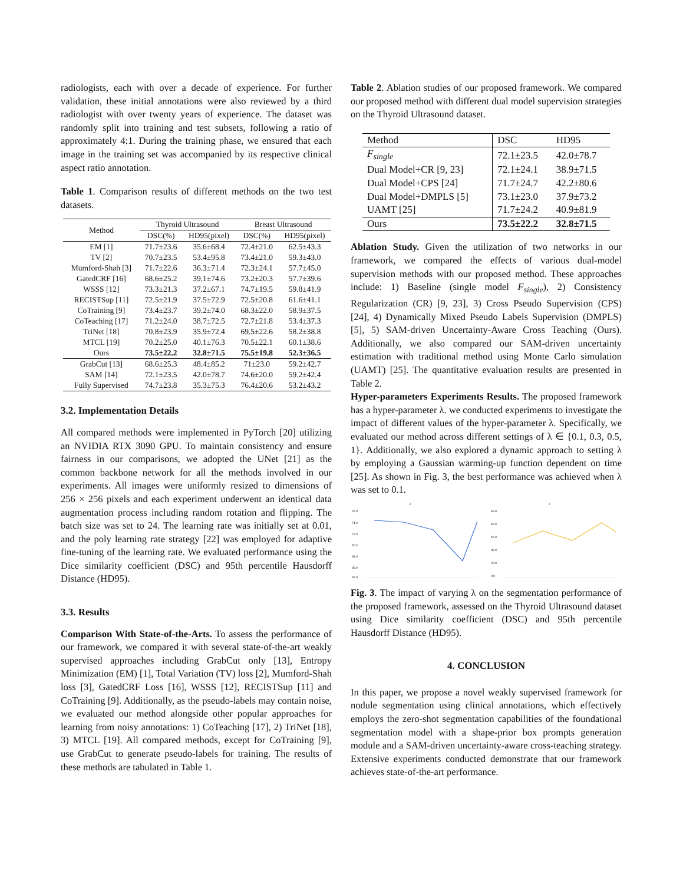radiologists, each with over a decade of experience. For further validation, these initial annotations were also reviewed by a third radiologist with over twenty years of experience. The dataset was randomly split into training and test subsets, following a ratio of approximately 4:1. During the training phase, we ensured that each image in the training set was accompanied by its respective clinical aspect ratio annotation.
Table 1. Comparison results of different methods on the two test datasets.
| Method | Thyroid Ultrasound | | Breast Ultrasound | |
| --- | --- | --- | --- | --- |
| | DSC(%) | HD95(pixel) | DSC(%) | HD95(pixel) |
| EM [1] | 71.7±23.6 | 35.6±68.4 | 72.4±21.0 | 62.5±43.3 |
| TV [2] | 70.7±23.5 | 53.4±95.8 | 73.4±21.0 | 59.3±43.0 |
| Mumford-Shah [3] | 71.7±22.6 | 36.3±71.4 | 72.3±24.1 | 57.7±45.0 |
| GatedCRF [16] | 68.6±25.2 | 39.1±74.6 | 73.2±20.3 | 57.7±39.6 |
| WSSS [12] | 73.3±21.3 | 37.2±67.1 | 74.7±19.5 | 59.8±41.9 |
| RECISTSup [11] | 72.5±21.9 | 37.5±72.9 | 72.5±20.8 | 61.6±41.1 |
| CoTraining [9] | 73.4±23.7 | 39.2±74.0 | 68.3±22.0 | 58.9±37.5 |
| CoTeaching [17] | 71.2±24.0 | 38.7±72.5 | 72.7±21.8 | 53.4±37.3 |
| TriNet [18] | 70.8±23.9 | 35.9±72.4 | 69.5±22.6 | 58.2±38.8 |
| MTCL [19] | 70.2±25.0 | 40.1±76.3 | 70.5±22.1 | 60.1±38.6 |
| Ours | 73.5±22.2 | 32.8±71.5 | 75.5±19.8 | 52.3±36.5 |
| GrabCut [13] | 68.6±25.3 | 48.4±85.2 | 71±23.0 | 59.2±42.7 |
| SAM [14] | 72.1±23.5 | 42.0±78.7 | 74.6±20.0 | 59.2±42.4 |
| Fully Supervised | 74.7±23.8 | 35.3±75.3 | 76.4±20.6 | 53.2±43.2 |
3.2. Implementation Details
All compared methods were implemented in PyTorch [20] utilizing an NVIDIA RTX 3090 GPU. To maintain consistency and ensure fairness in our comparisons, we adopted the UNet [21] as the common backbone network for all the methods involved in our experiments. All images were uniformly resized to dimensions of 256 × 256 pixels and each experiment underwent an identical data augmentation process including random rotation and flipping. The batch size was set to 24. The learning rate was initially set at 0.01, and the poly learning rate strategy [22] was employed for adaptive fine-tuning of the learning rate. We evaluated performance using the Dice similarity coefficient (DSC) and 95th percentile Hausdorff Distance (HD95).
3.3. Results
Comparison With State-of-the-Arts. To assess the performance of our framework, we compared it with several state-of-the-art weakly supervised approaches including GrabCut only [13], Entropy Minimization (EM) [1], Total Variation (TV) loss [2], Mumford-Shah loss [3], GatedCRF Loss [16], WSSS [12], RECISTSup [11] and CoTraining [9]. Additionally, as the pseudo-labels may contain noise, we evaluated our method alongside other popular approaches for learning from noisy annotations: 1) CoTeaching [17], 2) TriNet [18], 3) MTCL [19]. All compared methods, except for CoTraining [9], use GrabCut to generate pseudo-labels for training. The results of these methods are tabulated in Table 1.
Table 2. Ablation studies of our proposed framework. We compared our proposed method with different dual model supervision strategies on the Thyroid Ultrasound dataset.
| Method | DSC | HD95 |
| --- | --- | --- |
| F<sub>single</sub> | 72.1±23.5 | 42.0±78.7 |
| Dual Model+CR [9, 23] | 72.1±24.1 | 38.9±71.5 |
| Dual Model+CPS [24] | 71.7±24.7 | 42.2±80.6 |
| Dual Model+DMPLS [5] | 73.1±23.0 | 37.9±73.2 |
| UAMT [25] | 71.7±24.2 | 40.9±81.9 |
| Ours | 73.5±22.2 | 32.8±71.5 |
Ablation Study. Given the utilization of two networks in our framework, we compared the effects of various dual-model supervision methods with our proposed method. These approaches include: 1) Baseline (single model F<sub>single</sub>), 2) Consistency Regularization (CR) [9, 23], 3) Cross Pseudo Supervision (CPS) [24], 4) Dynamically Mixed Pseudo Labels Supervision (DMPLS) [5], 5) SAM-driven Uncertainty-Aware Cross Teaching (Ours). Additionally, we also compared our SAM-driven uncertainty estimation with traditional method using Monte Carlo simulation (UAMT) [25]. The quantitative evaluation results are presented in Table 2.
Hyper-parameters Experiments Results. The proposed framework has a hyper-parameter λ. we conducted experiments to investigate the impact of different values of the hyper-parameter λ. Specifically, we evaluated our method across different settings of λ ∈ {0.1, 0.3, 0.5, 1}. Additionally, we also explored a dynamic approach to setting λ by employing a Gaussian warming-up function dependent on time [25]. As shown in Fig. 3, the best performance was achieved when λ was set to 0.1.
λ
76.0
74.0
72.0
70.0
68.0
66.0
62.0
λ
60.0
50.0
40.0
30.0
20.0
0.0
Fig. 3. The impact of varying λ on the segmentation performance of the proposed framework, assessed on the Thyroid Ultrasound dataset using Dice similarity coefficient (DSC) and 95th percentile Hausdorff Distance (HD95).
4. CONCLUSION
In this paper, we propose a novel weakly supervised framework for nodule segmentation using clinical annotations, which effectively employs the zero-shot segmentation capabilities of the foundational segmentation model with a shape-prior box prompts generation module and a SAM-driven uncertainty-aware cross-teaching strategy. Extensive experiments conducted demonstrate that our framework achieves state-of-the-art performance.